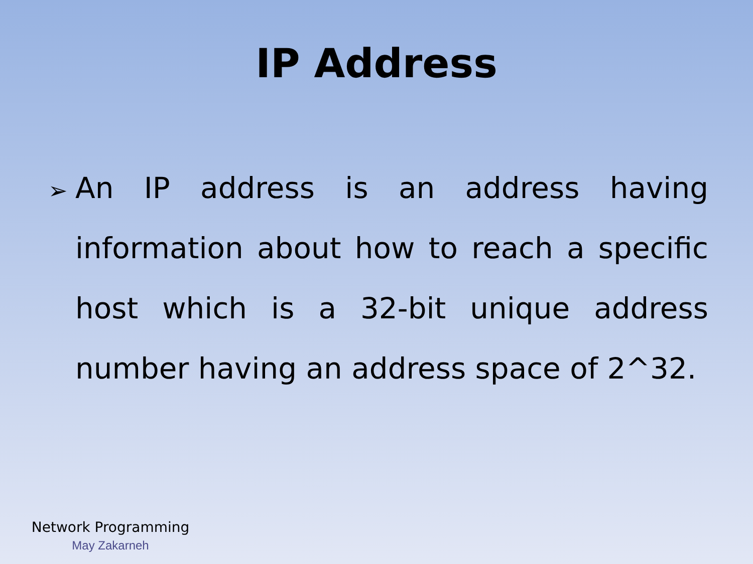IP Address
➢
An IP address is an address having information about how to reach a specific host which is a 32-bit unique address number having an address space of 2^32.
Network Programming
May Zakarneh